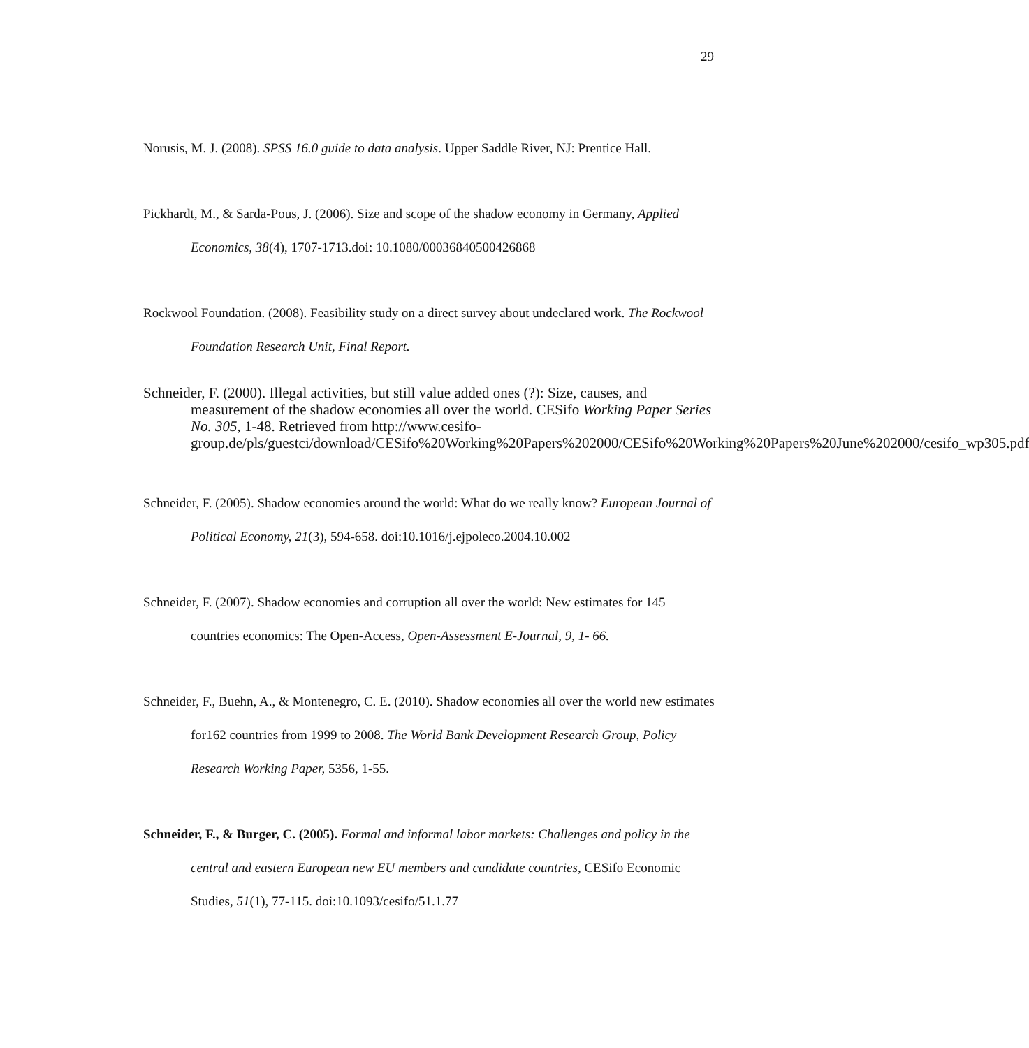29
Norusis, M. J. (2008). SPSS 16.0 guide to data analysis. Upper Saddle River, NJ: Prentice Hall.
Pickhardt, M., & Sarda-Pous, J. (2006). Size and scope of the shadow economy in Germany, Applied Economics, 38(4), 1707-1713.doi: 10.1080/00036840500426868
Rockwool Foundation. (2008). Feasibility study on a direct survey about undeclared work. The Rockwool Foundation Research Unit, Final Report.
Schneider, F. (2000). Illegal activities, but still value added ones (?): Size, causes, and measurement of the shadow economies all over the world. CESifo Working Paper Series No. 305, 1-48. Retrieved from http://www.cesifo-group.de/pls/guestci/download/CESifo%20Working%20Papers%202000/CESifo%20Working%20Papers%20June%202000/cesifo_wp305.pdf
Schneider, F. (2005). Shadow economies around the world: What do we really know? European Journal of Political Economy, 21(3), 594-658. doi:10.1016/j.ejpoleco.2004.10.002
Schneider, F. (2007). Shadow economies and corruption all over the world: New estimates for 145 countries economics: The Open-Access, Open-Assessment E-Journal, 9, 1- 66.
Schneider, F., Buehn, A., & Montenegro, C. E. (2010). Shadow economies all over the world new estimates for162 countries from 1999 to 2008. The World Bank Development Research Group, Policy Research Working Paper, 5356, 1-55.
Schneider, F., & Burger, C. (2005). Formal and informal labor markets: Challenges and policy in the central and eastern European new EU members and candidate countries, CESifo Economic Studies, 51(1), 77-115. doi:10.1093/cesifo/51.1.77